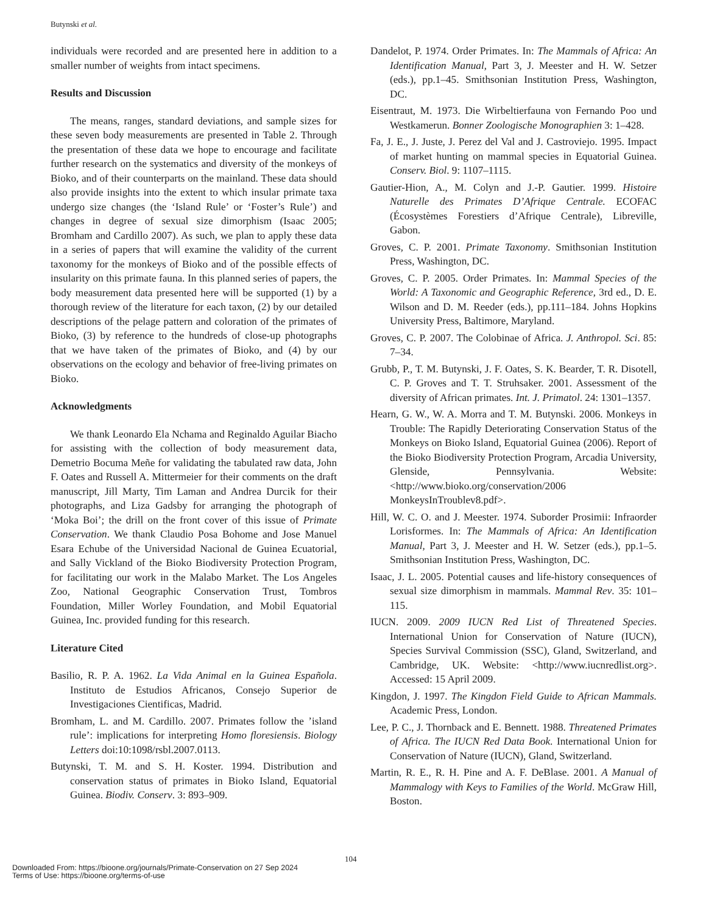Butynski et al.
individuals were recorded and are presented here in addition to a smaller number of weights from intact specimens.
Results and Discussion
The means, ranges, standard deviations, and sample sizes for these seven body measurements are presented in Table 2. Through the presentation of these data we hope to encourage and facilitate further research on the systematics and diversity of the monkeys of Bioko, and of their counterparts on the mainland. These data should also provide insights into the extent to which insular primate taxa undergo size changes (the ‘Island Rule’ or ‘Foster’s Rule’) and changes in degree of sexual size dimorphism (Isaac 2005; Bromham and Cardillo 2007). As such, we plan to apply these data in a series of papers that will examine the validity of the current taxonomy for the monkeys of Bioko and of the possible effects of insularity on this primate fauna. In this planned series of papers, the body measurement data presented here will be supported (1) by a thorough review of the literature for each taxon, (2) by our detailed descriptions of the pelage pattern and coloration of the primates of Bioko, (3) by reference to the hundreds of close-up photographs that we have taken of the primates of Bioko, and (4) by our observations on the ecology and behavior of free-living primates on Bioko.
Acknowledgments
We thank Leonardo Ela Nchama and Reginaldo Aguilar Biacho for assisting with the collection of body measurement data, Demetrio Bocuma Meñe for validating the tabulated raw data, John F. Oates and Russell A. Mittermeier for their comments on the draft manuscript, Jill Marty, Tim Laman and Andrea Durcik for their photographs, and Liza Gadsby for arranging the photograph of ‘Moka Boi’; the drill on the front cover of this issue of Primate Conservation. We thank Claudio Posa Bohome and Jose Manuel Esara Echube of the Universidad Nacional de Guinea Ecuatorial, and Sally Vickland of the Bioko Biodiversity Protection Program, for facilitating our work in the Malabo Market. The Los Angeles Zoo, National Geographic Conservation Trust, Tombros Foundation, Miller Worley Foundation, and Mobil Equatorial Guinea, Inc. provided funding for this research.
Literature Cited
Basilio, R. P. A. 1962. La Vida Animal en la Guinea Española. Instituto de Estudios Africanos, Consejo Superior de Investigaciones Cientificas, Madrid.
Bromham, L. and M. Cardillo. 2007. Primates follow the ’island rule’: implications for interpreting Homo floresiensis. Biology Letters doi:10:1098/rsbl.2007.0113.
Butynski, T. M. and S. H. Koster. 1994. Distribution and conservation status of primates in Bioko Island, Equatorial Guinea. Biodiv. Conserv. 3: 893–909.
Dandelot, P. 1974. Order Primates. In: The Mammals of Africa: An Identification Manual, Part 3, J. Meester and H. W. Setzer (eds.), pp.1–45. Smithsonian Institution Press, Washington, DC.
Eisentraut, M. 1973. Die Wirbeltierfauna von Fernando Poo und Westkamerun. Bonner Zoologische Monographien 3: 1–428.
Fa, J. E., J. Juste, J. Perez del Val and J. Castroviejo. 1995. Impact of market hunting on mammal species in Equatorial Guinea. Conserv. Biol. 9: 1107–1115.
Gautier-Hion, A., M. Colyn and J.-P. Gautier. 1999. Histoire Naturelle des Primates D’Afrique Centrale. ECOFAC (Écosystèmes Forestiers d’Afrique Centrale), Libreville, Gabon.
Groves, C. P. 2001. Primate Taxonomy. Smithsonian Institution Press, Washington, DC.
Groves, C. P. 2005. Order Primates. In: Mammal Species of the World: A Taxonomic and Geographic Reference, 3rd ed., D. E. Wilson and D. M. Reeder (eds.), pp.111–184. Johns Hopkins University Press, Baltimore, Maryland.
Groves, C. P. 2007. The Colobinae of Africa. J. Anthropol. Sci. 85: 7–34.
Grubb, P., T. M. Butynski, J. F. Oates, S. K. Bearder, T. R. Disotell, C. P. Groves and T. T. Struhsaker. 2001. Assessment of the diversity of African primates. Int. J. Primatol. 24: 1301–1357.
Hearn, G. W., W. A. Morra and T. M. Butynski. 2006. Monkeys in Trouble: The Rapidly Deteriorating Conservation Status of the Monkeys on Bioko Island, Equatorial Guinea (2006). Report of the Bioko Biodiversity Protection Program, Arcadia University, Glenside, Pennsylvania. Website: <http://www.bioko.org/conservation/2006 MonkeysInTroublev8.pdf>.
Hill, W. C. O. and J. Meester. 1974. Suborder Prosimii: Infraorder Lorisformes. In: The Mammals of Africa: An Identification Manual, Part 3, J. Meester and H. W. Setzer (eds.), pp.1–5. Smithsonian Institution Press, Washington, DC.
Isaac, J. L. 2005. Potential causes and life-history consequences of sexual size dimorphism in mammals. Mammal Rev. 35: 101–115.
IUCN. 2009. 2009 IUCN Red List of Threatened Species. International Union for Conservation of Nature (IUCN), Species Survival Commission (SSC), Gland, Switzerland, and Cambridge, UK. Website: <http://www.iucnredlist.org>. Accessed: 15 April 2009.
Kingdon, J. 1997. The Kingdon Field Guide to African Mammals. Academic Press, London.
Lee, P. C., J. Thornback and E. Bennett. 1988. Threatened Primates of Africa. The IUCN Red Data Book. International Union for Conservation of Nature (IUCN), Gland, Switzerland.
Martin, R. E., R. H. Pine and A. F. DeBlase. 2001. A Manual of Mammalogy with Keys to Families of the World. McGraw Hill, Boston.
104
Downloaded From: https://bioone.org/journals/Primate-Conservation on 27 Sep 2024
Terms of Use: https://bioone.org/terms-of-use